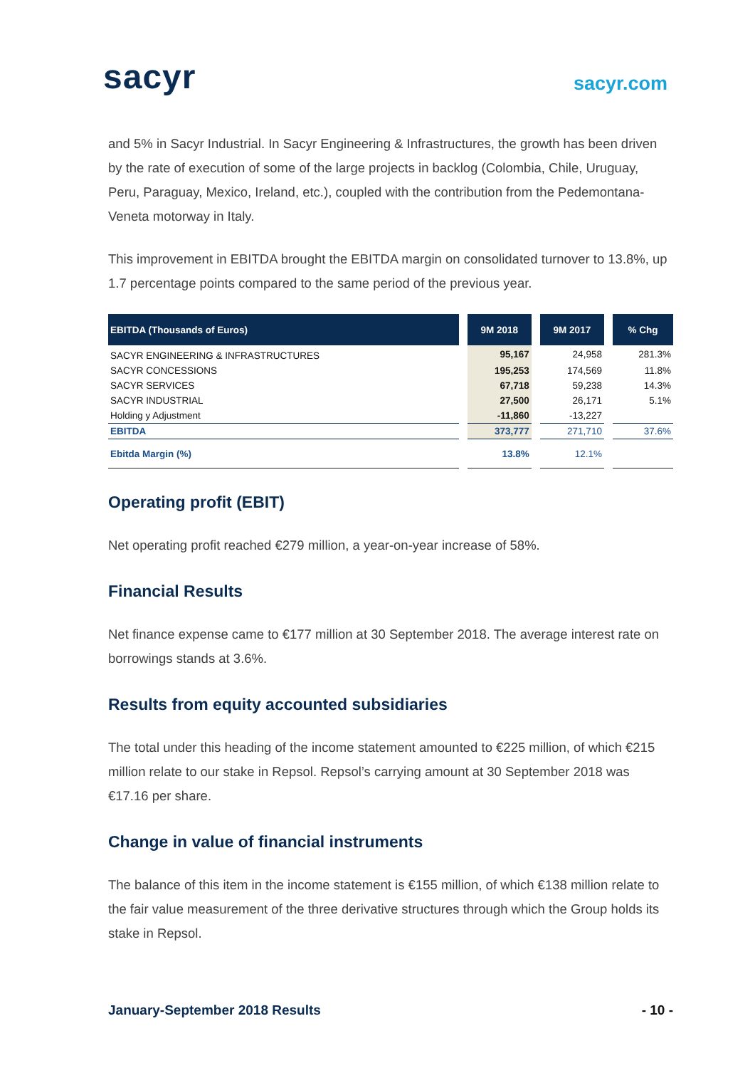sacyr
sacyr.com
and 5% in Sacyr Industrial. In Sacyr Engineering & Infrastructures, the growth has been driven by the rate of execution of some of the large projects in backlog (Colombia, Chile, Uruguay, Peru, Paraguay, Mexico, Ireland, etc.), coupled with the contribution from the Pedemontana-Veneta motorway in Italy.
This improvement in EBITDA brought the EBITDA margin on consolidated turnover to 13.8%, up 1.7 percentage points compared to the same period of the previous year.
| EBITDA (Thousands of Euros) | 9M 2018 | 9M 2017 | % Chg |
| --- | --- | --- | --- |
| SACYR ENGINEERING & INFRASTRUCTURES | 95,167 | 24,958 | 281.3% |
| SACYR CONCESSIONS | 195,253 | 174,569 | 11.8% |
| SACYR SERVICES | 67,718 | 59,238 | 14.3% |
| SACYR INDUSTRIAL | 27,500 | 26,171 | 5.1% |
| Holding y Adjustment | -11,860 | -13,227 | |
| EBITDA | 373,777 | 271,710 | 37.6% |
| Ebitda Margin (%) | 13.8% | 12.1% | |
Operating profit (EBIT)
Net operating profit reached €279 million, a year-on-year increase of 58%.
Financial Results
Net finance expense came to €177 million at 30 September 2018. The average interest rate on borrowings stands at 3.6%.
Results from equity accounted subsidiaries
The total under this heading of the income statement amounted to €225 million, of which €215 million relate to our stake in Repsol. Repsol’s carrying amount at 30 September 2018 was €17.16 per share.
Change in value of financial instruments
The balance of this item in the income statement is €155 million, of which €138 million relate to the fair value measurement of the three derivative structures through which the Group holds its stake in Repsol.
January-September 2018 Results - 10 -